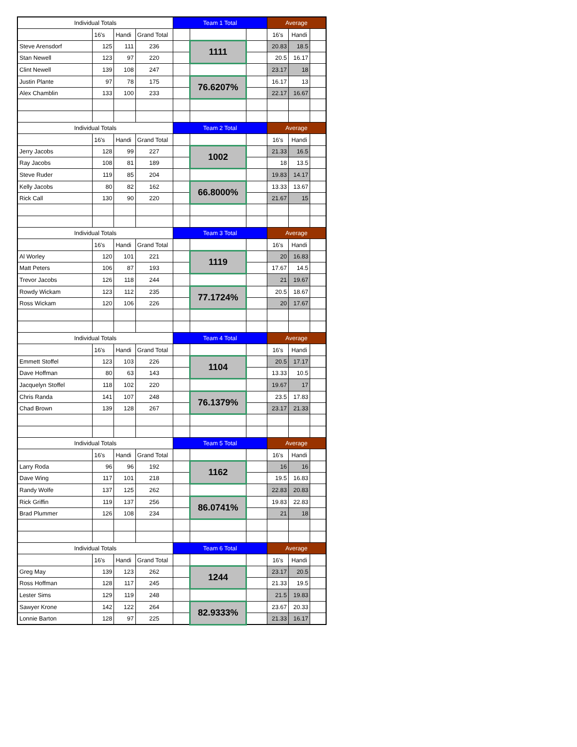| Individual Totals | | | | Team 1 Total | | | Average | | |
| --- | --- | --- | --- | --- | --- | --- | --- | --- | --- |
| | 16's | Handi | Grand Total | | | | 16's | Handi | |
| Steve Arensdorf | 125 | 111 | 236 | | 1111 | | 20.83 | 18.5 | |
| Stan Newell | 123 | 97 | 220 | | | | 20.5 | 16.17 | |
| Clint Newell | 139 | 108 | 247 | | | | 23.17 | 18 | |
| Justin Plante | 97 | 78 | 175 | | 76.6207% | | 16.17 | 13 | |
| Alex Chamblin | 133 | 100 | 233 | | | | 22.17 | 16.67 | |
| Individual Totals | | | | Team 2 Total | | | Average | | |
| | 16's | Handi | Grand Total | | | | 16's | Handi | |
| Jerry Jacobs | 128 | 99 | 227 | | 1002 | | 21.33 | 16.5 | |
| Ray Jacobs | 108 | 81 | 189 | | | | 18 | 13.5 | |
| Steve Ruder | 119 | 85 | 204 | | | | 19.83 | 14.17 | |
| Kelly Jacobs | 80 | 82 | 162 | | 66.8000% | | 13.33 | 13.67 | |
| Rick Call | 130 | 90 | 220 | | | | 21.67 | 15 | |
| Individual Totals | | | | Team 3 Total | | | Average | | |
| | 16's | Handi | Grand Total | | | | 16's | Handi | |
| Al Worley | 120 | 101 | 221 | | 1119 | | 20 | 16.83 | |
| Matt Peters | 106 | 87 | 193 | | | | 17.67 | 14.5 | |
| Trevor Jacobs | 126 | 118 | 244 | | | | 21 | 19.67 | |
| Rowdy Wickam | 123 | 112 | 235 | | 77.1724% | | 20.5 | 18.67 | |
| Ross Wickam | 120 | 106 | 226 | | | | 20 | 17.67 | |
| Individual Totals | | | | Team 4 Total | | | Average | | |
| | 16's | Handi | Grand Total | | | | 16's | Handi | |
| Emmett Stoffel | 123 | 103 | 226 | | 1104 | | 20.5 | 17.17 | |
| Dave Hoffman | 80 | 63 | 143 | | | | 13.33 | 10.5 | |
| Jacquelyn Stoffel | 118 | 102 | 220 | | | | 19.67 | 17 | |
| Chris Randa | 141 | 107 | 248 | | 76.1379% | | 23.5 | 17.83 | |
| Chad Brown | 139 | 128 | 267 | | | | 23.17 | 21.33 | |
| Individual Totals | | | | Team 5 Total | | | Average | | |
| | 16's | Handi | Grand Total | | | | 16's | Handi | |
| Larry Roda | 96 | 96 | 192 | | 1162 | | 16 | 16 | |
| Dave Wing | 117 | 101 | 218 | | | | 19.5 | 16.83 | |
| Randy Wolfe | 137 | 125 | 262 | | | | 22.83 | 20.83 | |
| Rick Griffin | 119 | 137 | 256 | | 86.0741% | | 19.83 | 22.83 | |
| Brad Plummer | 126 | 108 | 234 | | | | 21 | 18 | |
| Individual Totals | | | | Team 6 Total | | | Average | | |
| | 16's | Handi | Grand Total | | | | 16's | Handi | |
| Greg May | 139 | 123 | 262 | | 1244 | | 23.17 | 20.5 | |
| Ross Hoffman | 128 | 117 | 245 | | | | 21.33 | 19.5 | |
| Lester Sims | 129 | 119 | 248 | | | | 21.5 | 19.83 | |
| Sawyer Krone | 142 | 122 | 264 | | 82.9333% | | 23.67 | 20.33 | |
| Lonnie Barton | 128 | 97 | 225 | | | | 21.33 | 16.17 | |